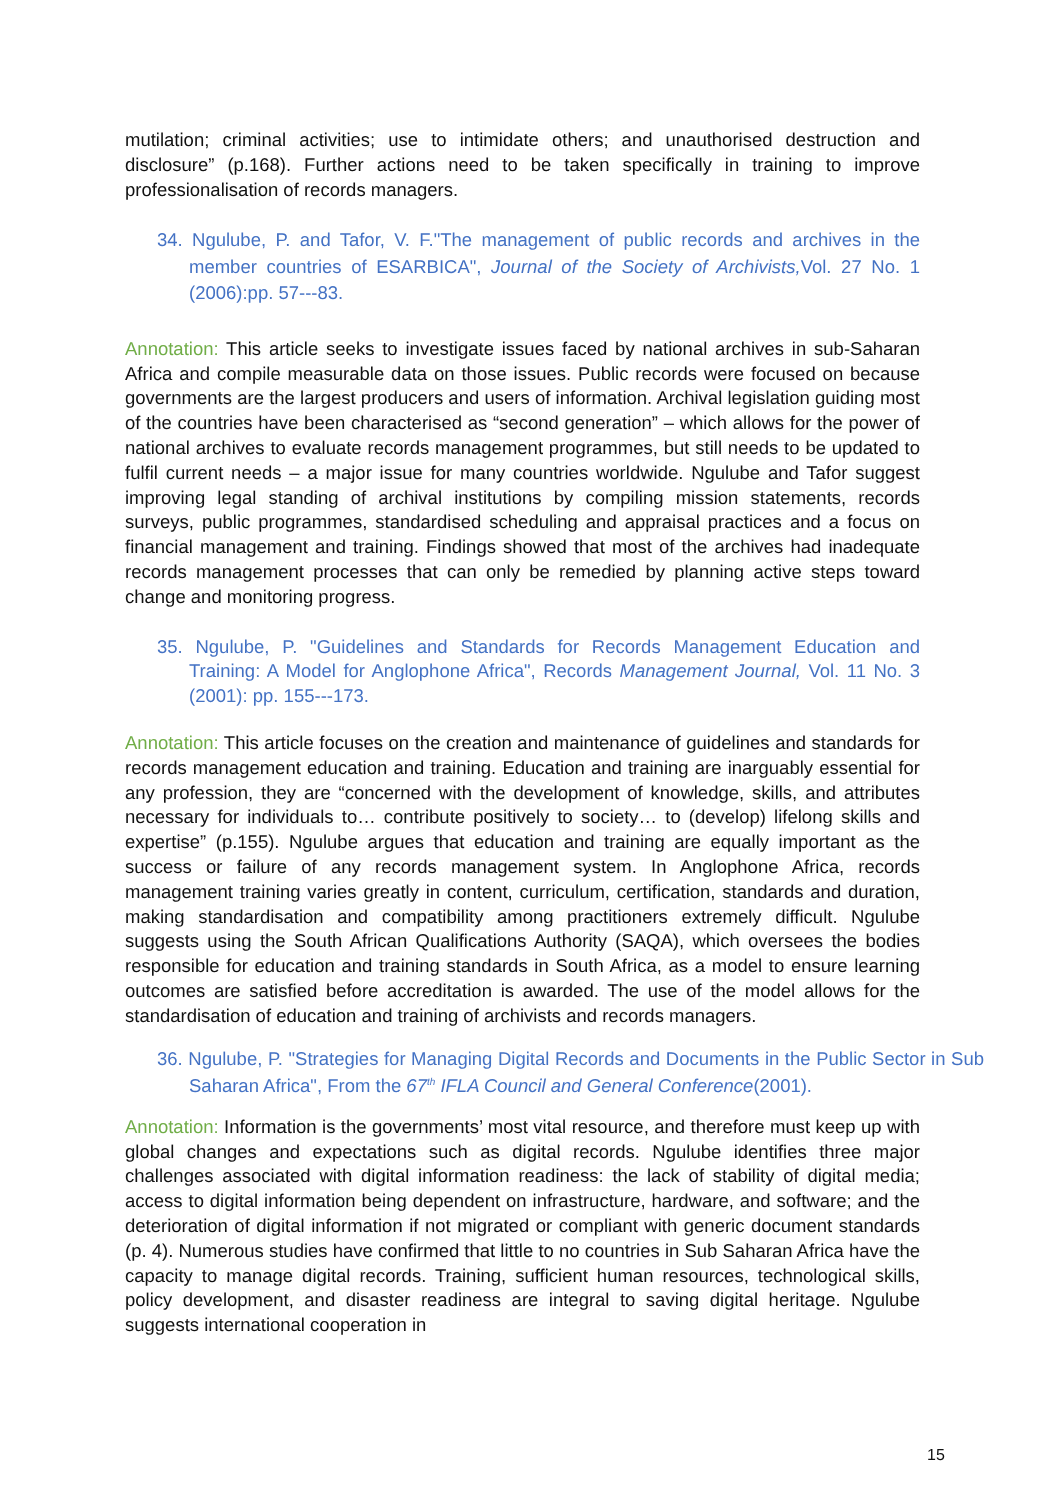mutilation; criminal activities; use to intimidate others; and unauthorised destruction and disclosure” (p.168). Further actions need to be taken specifically in training to improve professionalisation of records managers.
34. Ngulube, P. and Tafor, V. F."The management of public records and archives in the member countries of ESARBICA", Journal of the Society of Archivists, Vol. 27 No. 1 (2006):pp. 57---83.
Annotation: This article seeks to investigate issues faced by national archives in sub-Saharan Africa and compile measurable data on those issues. Public records were focused on because governments are the largest producers and users of information. Archival legislation guiding most of the countries have been characterised as “second generation” – which allows for the power of national archives to evaluate records management programmes, but still needs to be updated to fulfil current needs – a major issue for many countries worldwide. Ngulube and Tafor suggest improving legal standing of archival institutions by compiling mission statements, records surveys, public programmes, standardised scheduling and appraisal practices and a focus on financial management and training. Findings showed that most of the archives had inadequate records management processes that can only be remedied by planning active steps toward change and monitoring progress.
35. Ngulube, P. "Guidelines and Standards for Records Management Education and Training: A Model for Anglophone Africa", Records Management Journal, Vol. 11 No. 3 (2001): pp. 155---173.
Annotation: This article focuses on the creation and maintenance of guidelines and standards for records management education and training. Education and training are inarguably essential for any profession, they are “concerned with the development of knowledge, skills, and attributes necessary for individuals to… contribute positively to society… to (develop) lifelong skills and expertise” (p.155). Ngulube argues that education and training are equally important as the success or failure of any records management system. In Anglophone Africa, records management training varies greatly in content, curriculum, certification, standards and duration, making standardisation and compatibility among practitioners extremely difficult. Ngulube suggests using the South African Qualifications Authority (SAQA), which oversees the bodies responsible for education and training standards in South Africa, as a model to ensure learning outcomes are satisfied before accreditation is awarded. The use of the model allows for the standardisation of education and training of archivists and records managers.
36. Ngulube, P. "Strategies for Managing Digital Records and Documents in the Public Sector in Sub Saharan Africa", From the 67<sup>th</sup> IFLA Council and General Conference(2001).
Annotation: Information is the governments’ most vital resource, and therefore must keep up with global changes and expectations such as digital records. Ngulube identifies three major challenges associated with digital information readiness: the lack of stability of digital media; access to digital information being dependent on infrastructure, hardware, and software; and the deterioration of digital information if not migrated or compliant with generic document standards (p. 4). Numerous studies have confirmed that little to no countries in Sub Saharan Africa have the capacity to manage digital records. Training, sufficient human resources, technological skills, policy development, and disaster readiness are integral to saving digital heritage. Ngulube suggests international cooperation in
15